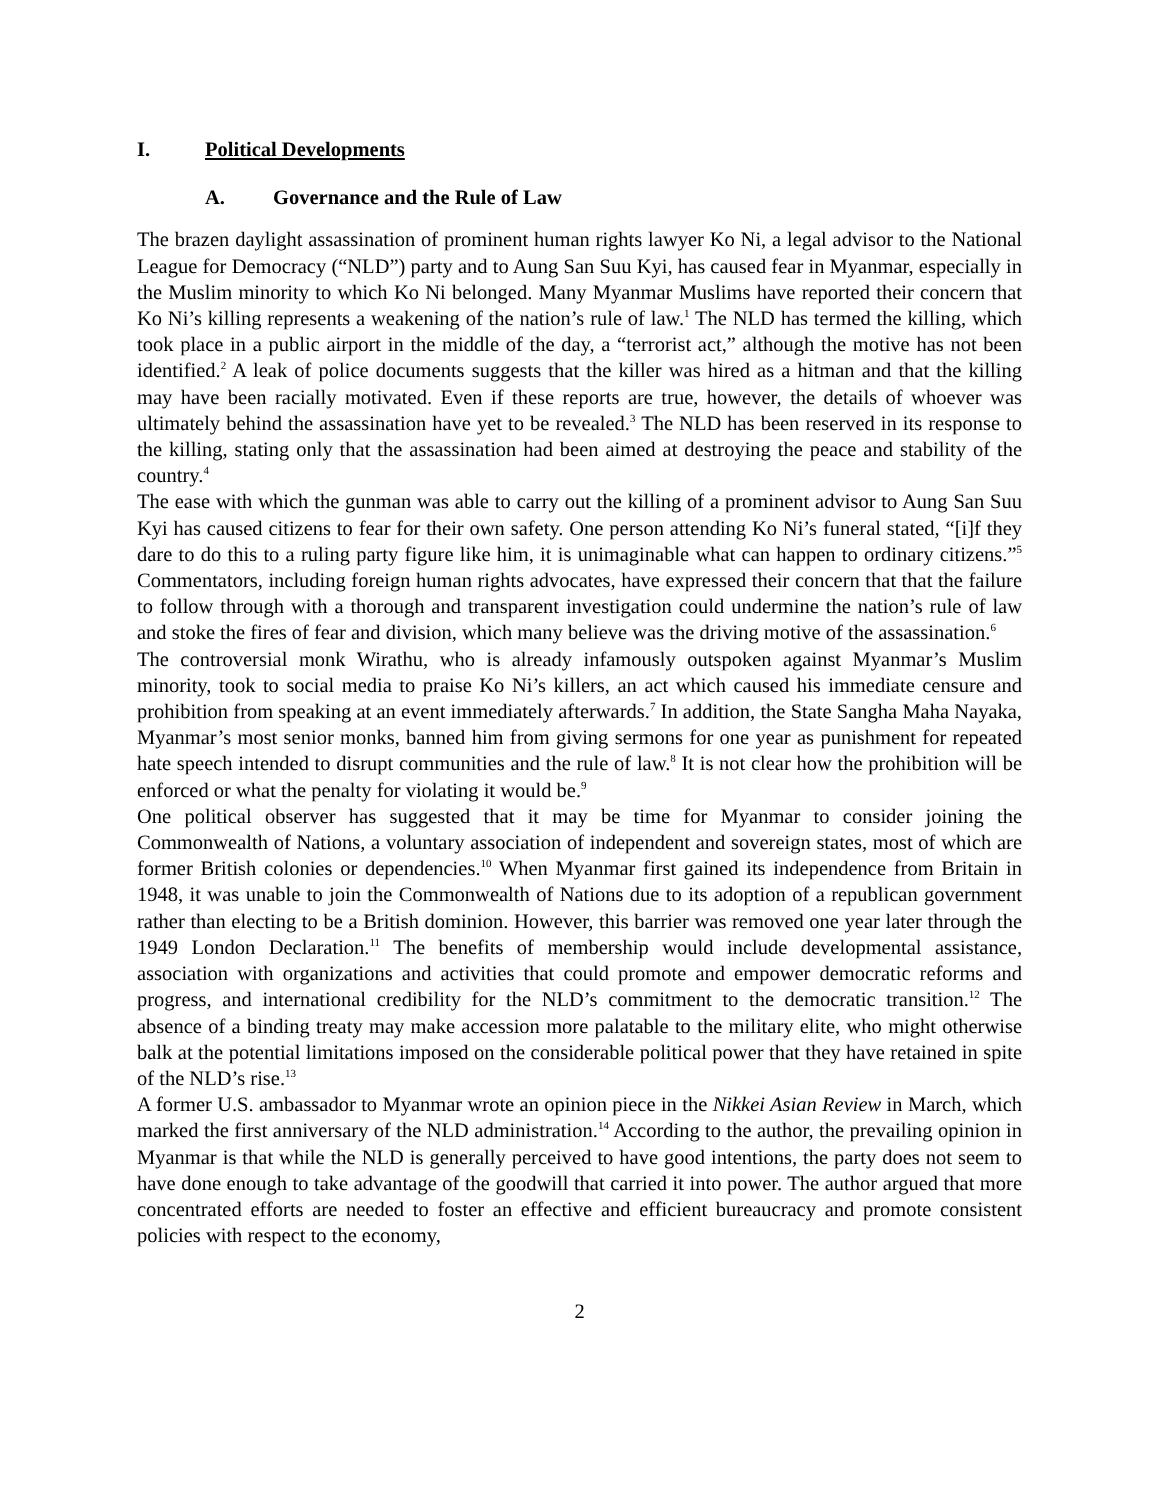I. Political Developments
A. Governance and the Rule of Law
The brazen daylight assassination of prominent human rights lawyer Ko Ni, a legal advisor to the National League for Democracy (“NLD”) party and to Aung San Suu Kyi, has caused fear in Myanmar, especially in the Muslim minority to which Ko Ni belonged. Many Myanmar Muslims have reported their concern that Ko Ni’s killing represents a weakening of the nation’s rule of law.<sup>1</sup> The NLD has termed the killing, which took place in a public airport in the middle of the day, a “terrorist act,” although the motive has not been identified.<sup>2</sup> A leak of police documents suggests that the killer was hired as a hitman and that the killing may have been racially motivated. Even if these reports are true, however, the details of whoever was ultimately behind the assassination have yet to be revealed.<sup>3</sup> The NLD has been reserved in its response to the killing, stating only that the assassination had been aimed at destroying the peace and stability of the country.<sup>4</sup>
The ease with which the gunman was able to carry out the killing of a prominent advisor to Aung San Suu Kyi has caused citizens to fear for their own safety. One person attending Ko Ni’s funeral stated, “[i]f they dare to do this to a ruling party figure like him, it is unimaginable what can happen to ordinary citizens.”<sup>5</sup> Commentators, including foreign human rights advocates, have expressed their concern that that the failure to follow through with a thorough and transparent investigation could undermine the nation’s rule of law and stoke the fires of fear and division, which many believe was the driving motive of the assassination.<sup>6</sup>
The controversial monk Wirathu, who is already infamously outspoken against Myanmar’s Muslim minority, took to social media to praise Ko Ni’s killers, an act which caused his immediate censure and prohibition from speaking at an event immediately afterwards.<sup>7</sup> In addition, the State Sangha Maha Nayaka, Myanmar’s most senior monks, banned him from giving sermons for one year as punishment for repeated hate speech intended to disrupt communities and the rule of law.<sup>8</sup> It is not clear how the prohibition will be enforced or what the penalty for violating it would be.<sup>9</sup>
One political observer has suggested that it may be time for Myanmar to consider joining the Commonwealth of Nations, a voluntary association of independent and sovereign states, most of which are former British colonies or dependencies.<sup>10</sup> When Myanmar first gained its independence from Britain in 1948, it was unable to join the Commonwealth of Nations due to its adoption of a republican government rather than electing to be a British dominion. However, this barrier was removed one year later through the 1949 London Declaration.<sup>11</sup> The benefits of membership would include developmental assistance, association with organizations and activities that could promote and empower democratic reforms and progress, and international credibility for the NLD’s commitment to the democratic transition.<sup>12</sup> The absence of a binding treaty may make accession more palatable to the military elite, who might otherwise balk at the potential limitations imposed on the considerable political power that they have retained in spite of the NLD’s rise.<sup>13</sup>
A former U.S. ambassador to Myanmar wrote an opinion piece in the Nikkei Asian Review in March, which marked the first anniversary of the NLD administration.<sup>14</sup> According to the author, the prevailing opinion in Myanmar is that while the NLD is generally perceived to have good intentions, the party does not seem to have done enough to take advantage of the goodwill that carried it into power. The author argued that more concentrated efforts are needed to foster an effective and efficient bureaucracy and promote consistent policies with respect to the economy,
2